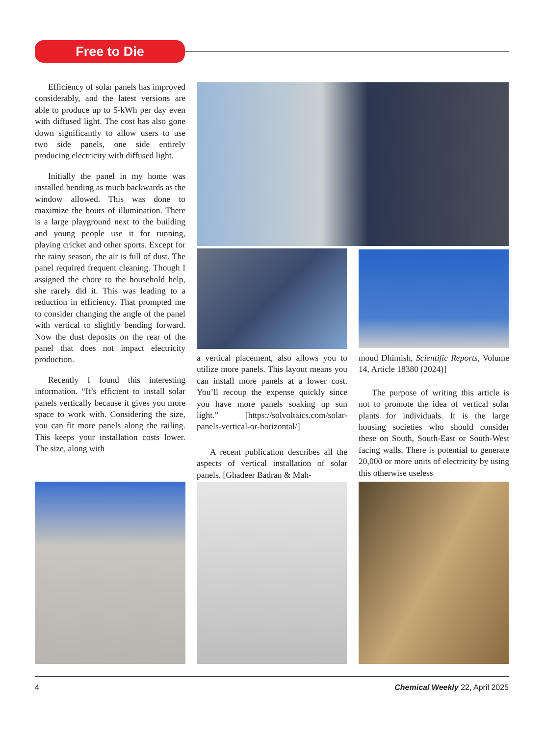Free to Die
Efficiency of solar panels has improved considerably, and the latest versions are able to produce up to 5-kWh per day even with diffused light. The cost has also gone down significantly to allow users to use two side panels, one side entirely producing electricity with diffused light.
Initially the panel in my home was installed bending as much backwards as the window allowed. This was done to maximize the hours of illumination. There is a large playground next to the building and young people use it for running, playing cricket and other sports. Except for the rainy season, the air is full of dust. The panel required frequent cleaning. Though I assigned the chore to the household help, she rarely did it. This was leading to a reduction in efficiency. That prompted me to consider changing the angle of the panel with vertical to slightly bending forward. Now the dust deposits on the rear of the panel that does not impact electricity production.
Recently I found this interesting information. “It’s efficient to install solar panels vertically because it gives you more space to work with. Considering the size, you can fit more panels along the railing. This keeps your installation costs lower. The size, along with
a vertical placement, also allows you to utilize more panels. This layout means you can install more panels at a lower cost. You’ll recoup the expense quickly since you have more panels soaking up sun light.” [https://solvoltaics.com/solar-panels-vertical-or-horizontal/]
A recent publication describes all the aspects of vertical installation of solar panels. [Ghadeer Badran & Mah-
moud Dhimish, Scientific Reports, Volume 14, Article 18380 (2024)]
The purpose of writing this article is not to promote the idea of vertical solar plants for individuals. It is the large housing societies who should consider these on South, South-East or South-West facing walls. There is potential to generate 20,000 or more units of electricity by using this otherwise useless
4 Chemical Weekly 22, April 2025